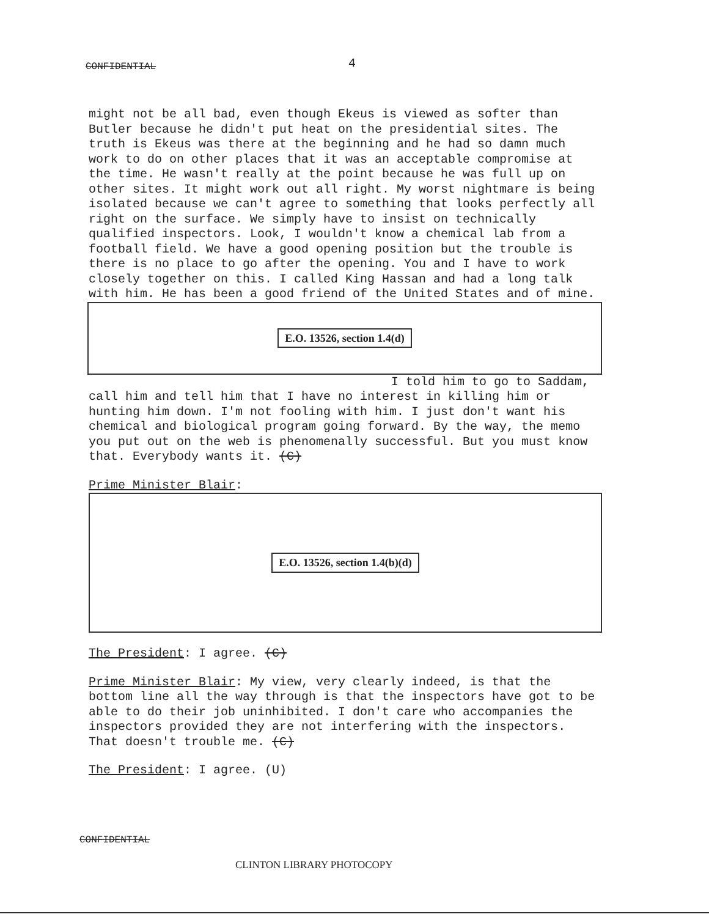CONFIDENTIAL 4
might not be all bad, even though Ekeus is viewed as softer than Butler because he didn't put heat on the presidential sites. The truth is Ekeus was there at the beginning and he had so damn much work to do on other places that it was an acceptable compromise at the time. He wasn't really at the point because he was full up on other sites. It might work out all right. My worst nightmare is being isolated because we can't agree to something that looks perfectly all right on the surface. We simply have to insist on technically qualified inspectors. Look, I wouldn't know a chemical lab from a football field. We have a good opening position but the trouble is there is no place to go after the opening. You and I have to work closely together on this. I called King Hassan and had a long talk with him. He has been a good friend of the United States and of mine.
E.O. 13526, section 1.4(d)
I told him to go to Saddam, call him and tell him that I have no interest in killing him or hunting him down. I'm not fooling with him. I just don't want his chemical and biological program going forward. By the way, the memo you put out on the web is phenomenally successful. But you must know that. Everybody wants it. (C)
Prime Minister Blair:
E.O. 13526, section 1.4(b)(d)
The President: I agree. (C)
Prime Minister Blair: My view, very clearly indeed, is that the bottom line all the way through is that the inspectors have got to be able to do their job uninhibited. I don't care who accompanies the inspectors provided they are not interfering with the inspectors. That doesn't trouble me. (C)
The President: I agree. (U)
CONFIDENTIAL
CLINTON LIBRARY PHOTOCOPY